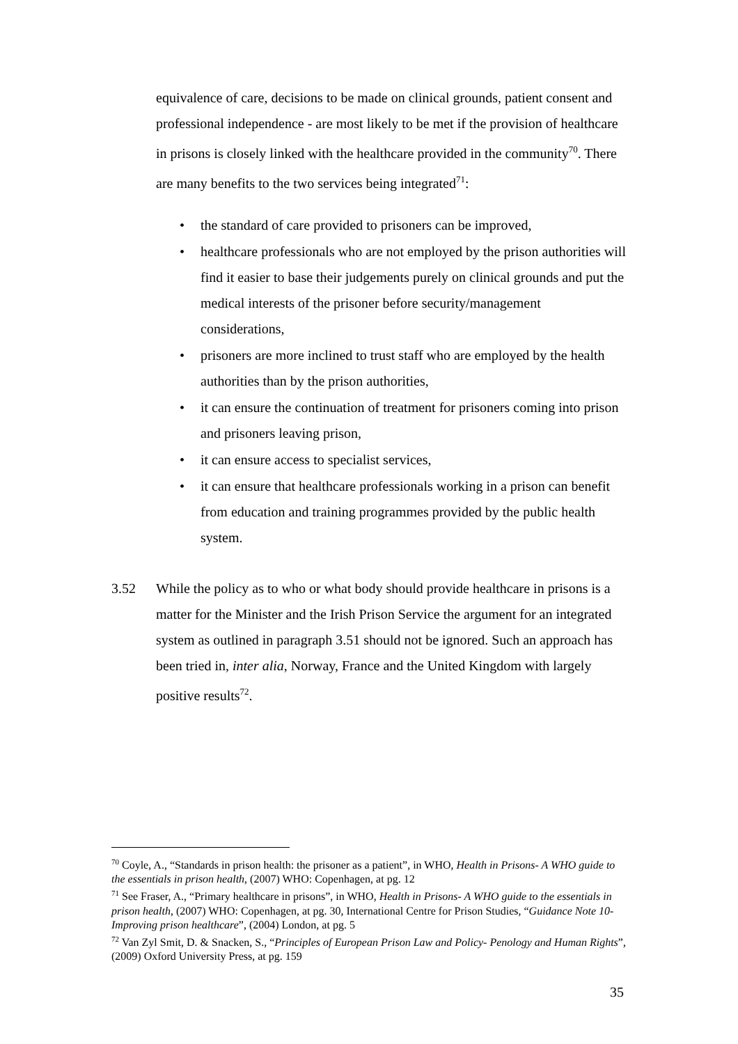equivalence of care, decisions to be made on clinical grounds, patient consent and professional independence - are most likely to be met if the provision of healthcare in prisons is closely linked with the healthcare provided in the community<sup>70</sup>. There are many benefits to the two services being integrated<sup>71</sup>:
• the standard of care provided to prisoners can be improved,
• healthcare professionals who are not employed by the prison authorities will find it easier to base their judgements purely on clinical grounds and put the medical interests of the prisoner before security/management considerations,
• prisoners are more inclined to trust staff who are employed by the health authorities than by the prison authorities,
• it can ensure the continuation of treatment for prisoners coming into prison and prisoners leaving prison,
• it can ensure access to specialist services,
• it can ensure that healthcare professionals working in a prison can benefit from education and training programmes provided by the public health system.
3.52 While the policy as to who or what body should provide healthcare in prisons is a matter for the Minister and the Irish Prison Service the argument for an integrated system as outlined in paragraph 3.51 should not be ignored. Such an approach has been tried in, inter alia, Norway, France and the United Kingdom with largely positive results<sup>72</sup>.
<sup>70</sup> Coyle, A., “Standards in prison health: the prisoner as a patient”, in WHO, Health in Prisons- A WHO guide to the essentials in prison health, (2007) WHO: Copenhagen, at pg. 12
<sup>71</sup> See Fraser, A., “Primary healthcare in prisons”, in WHO, Health in Prisons- A WHO guide to the essentials in prison health, (2007) WHO: Copenhagen, at pg. 30, International Centre for Prison Studies, “Guidance Note 10- Improving prison healthcare”, (2004) London, at pg. 5
<sup>72</sup> Van Zyl Smit, D. & Snacken, S., “Principles of European Prison Law and Policy- Penology and Human Rights”, (2009) Oxford University Press, at pg. 159
35